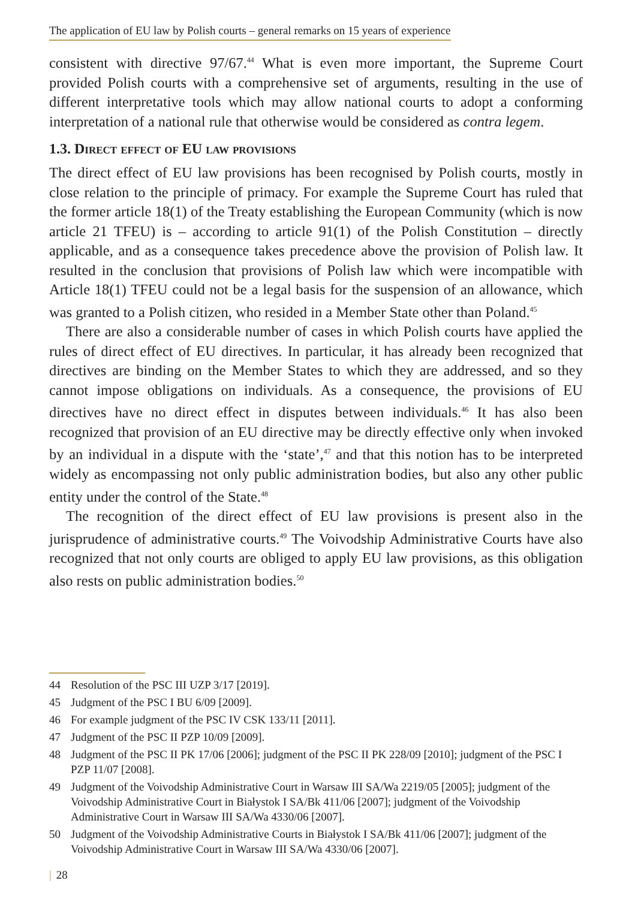The application of EU law by Polish courts – general remarks on 15 years of experience
consistent with directive 97/67.<sup>44</sup> What is even more important, the Supreme Court provided Polish courts with a comprehensive set of arguments, resulting in the use of different interpretative tools which may allow national courts to adopt a conforming interpretation of a national rule that otherwise would be considered as contra legem.
1.3. Direct effect of EU law provisions
The direct effect of EU law provisions has been recognised by Polish courts, mostly in close relation to the principle of primacy. For example the Supreme Court has ruled that the former article 18(1) of the Treaty establishing the European Community (which is now article 21 TFEU) is – according to article 91(1) of the Polish Constitution – directly applicable, and as a consequence takes precedence above the provision of Polish law. It resulted in the conclusion that provisions of Polish law which were incompatible with Article 18(1) TFEU could not be a legal basis for the suspension of an allowance, which was granted to a Polish citizen, who resided in a Member State other than Poland.<sup>45</sup>
There are also a considerable number of cases in which Polish courts have applied the rules of direct effect of EU directives. In particular, it has already been recognized that directives are binding on the Member States to which they are addressed, and so they cannot impose obligations on individuals. As a consequence, the provisions of EU directives have no direct effect in disputes between individuals.<sup>46</sup> It has also been recognized that provision of an EU directive may be directly effective only when invoked by an individual in a dispute with the ‘state’,<sup>47</sup> and that this notion has to be interpreted widely as encompassing not only public administration bodies, but also any other public entity under the control of the State.<sup>48</sup>
The recognition of the direct effect of EU law provisions is present also in the jurisprudence of administrative courts.<sup>49</sup> The Voivodship Administrative Courts have also recognized that not only courts are obliged to apply EU law provisions, as this obligation also rests on public administration bodies.<sup>50</sup>
44 Resolution of the PSC III UZP 3/17 [2019].
45 Judgment of the PSC I BU 6/09 [2009].
46 For example judgment of the PSC IV CSK 133/11 [2011].
47 Judgment of the PSC II PZP 10/09 [2009].
48 Judgment of the PSC II PK 17/06 [2006]; judgment of the PSC II PK 228/09 [2010]; judgment of the PSC I PZP 11/07 [2008].
49 Judgment of the Voivodship Administrative Court in Warsaw III SA/Wa 2219/05 [2005]; judgment of the Voivodship Administrative Court in Białystok I SA/Bk 411/06 [2007]; judgment of the Voivodship Administrative Court in Warsaw III SA/Wa 4330/06 [2007].
50 Judgment of the Voivodship Administrative Courts in Białystok I SA/Bk 411/06 [2007]; judgment of the Voivodship Administrative Court in Warsaw III SA/Wa 4330/06 [2007].
| 28